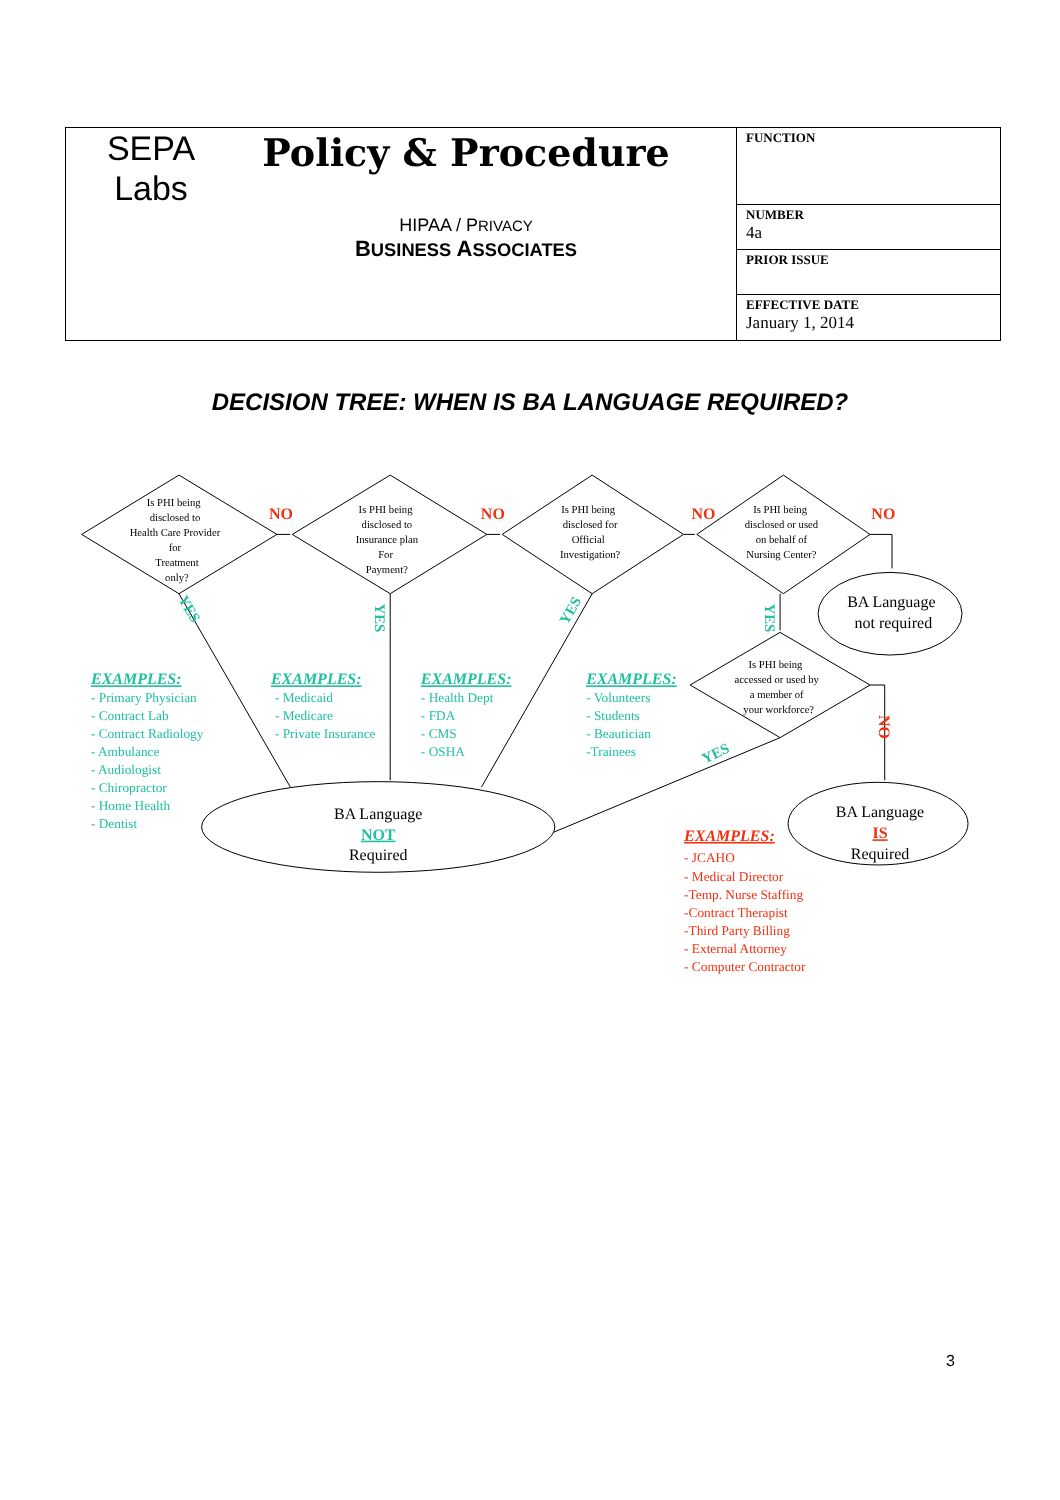| SEPA Labs Policy & Procedure HIPAA / P RIVACY B USINESS A SSOCIATES | FUNCTION |
| | NUMBER 4a |
| | PRIOR ISSUE |
| | EFFECTIVE DATE January 1, 2014 |
DECISION TREE: WHEN IS BA LANGUAGE REQUIRED?
Is PHI being
disclosed to
Health Care Provider
for
Treatment
only?
Is PHI being
disclosed to
Insurance plan
For
Payment?
Is PHI being
disclosed for
Official
Investigation?
Is PHI being
disclosed or used
on behalf of
Nursing Center?
Is PHI being
accessed or used by
a member of
your workforce?
NO
NO
NO
NO
NO
YES
YES
YES
YES
YES
BA Language
not required
EXAMPLES:
- Primary Physician
- Contract Lab
- Contract Radiology
- Ambulance
- Audiologist
- Chiropractor
- Home Health
- Dentist
EXAMPLES:
- Medicaid
- Medicare
- Private Insurance
EXAMPLES:
- Health Dept
- FDA
- CMS
- OSHA
EXAMPLES:
- Volunteers
- Students
- Beautician
-Trainees
BA Language
NOT
Required
BA Language
IS
Required
EXAMPLES:
- JCAHO
- Medical Director
-Temp. Nurse Staffing
-Contract Therapist
-Third Party Billing
- External Attorney
- Computer Contractor
3